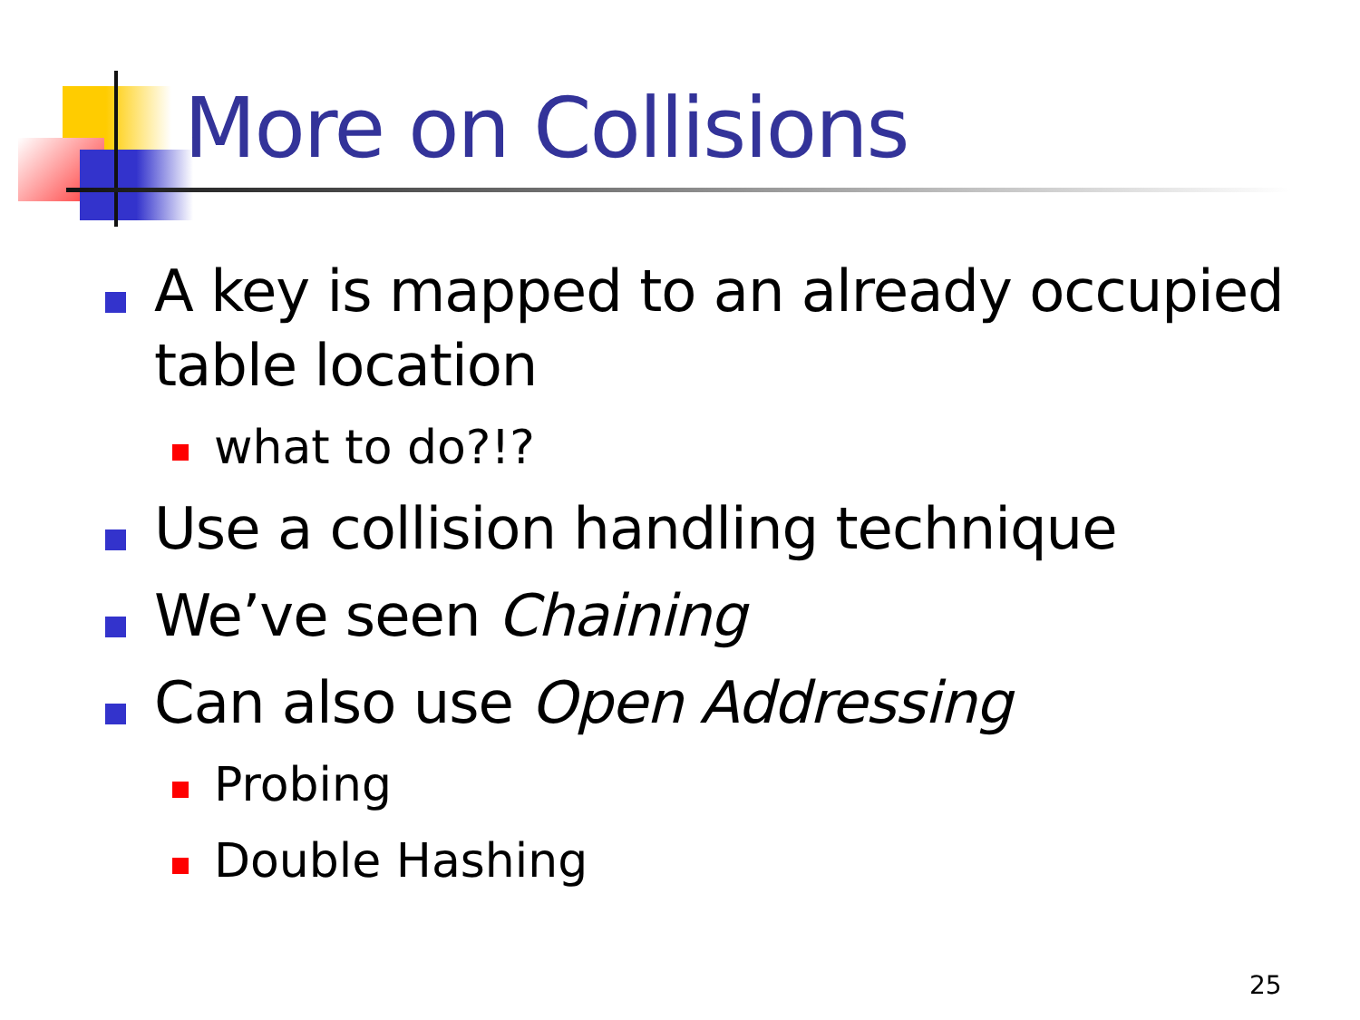More on Collisions
A key is mapped to an already occupied table location
what to do?!?
Use a collision handling technique
We’ve seen Chaining
Can also use Open Addressing
Probing
Double Hashing
25